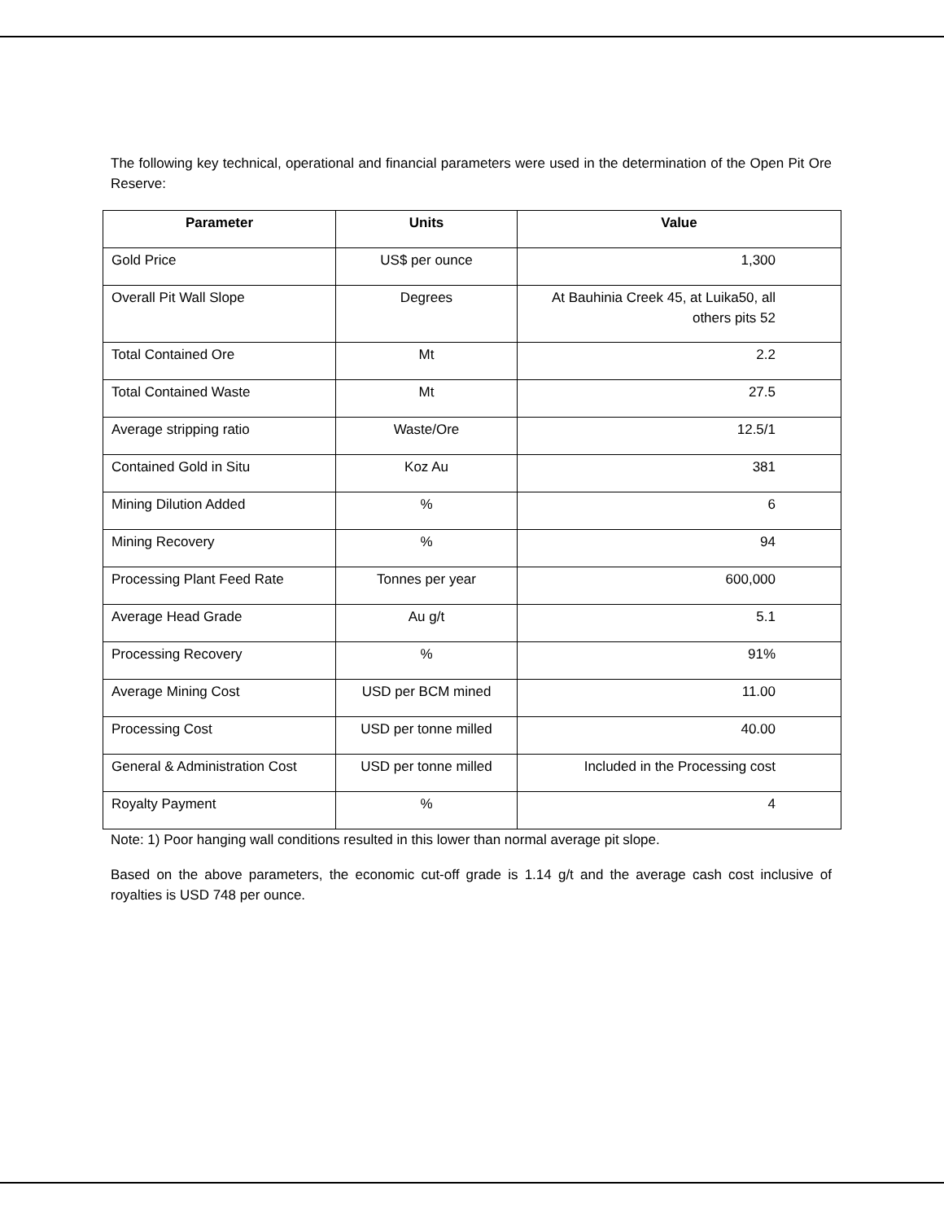The following key technical, operational and financial parameters were used in the determination of the Open Pit Ore Reserve:
| Parameter | Units | Value |
| --- | --- | --- |
| Gold Price | US$ per ounce | 1,300 |
| Overall Pit Wall Slope | Degrees | At Bauhinia Creek 45, at Luika50, all others pits 52 |
| Total Contained Ore | Mt | 2.2 |
| Total Contained Waste | Mt | 27.5 |
| Average stripping ratio | Waste/Ore | 12.5/1 |
| Contained Gold in Situ | Koz Au | 381 |
| Mining Dilution Added | % | 6 |
| Mining Recovery | % | 94 |
| Processing Plant Feed Rate | Tonnes per year | 600,000 |
| Average Head Grade | Au g/t | 5.1 |
| Processing Recovery | % | 91% |
| Average Mining Cost | USD per BCM mined | 11.00 |
| Processing Cost | USD per tonne milled | 40.00 |
| General & Administration Cost | USD per tonne milled | Included in the Processing cost |
| Royalty Payment | % | 4 |
Note: 1) Poor hanging wall conditions resulted in this lower than normal average pit slope.
Based on the above parameters, the economic cut-off grade is 1.14 g/t and the average cash cost inclusive of royalties is USD 748 per ounce.